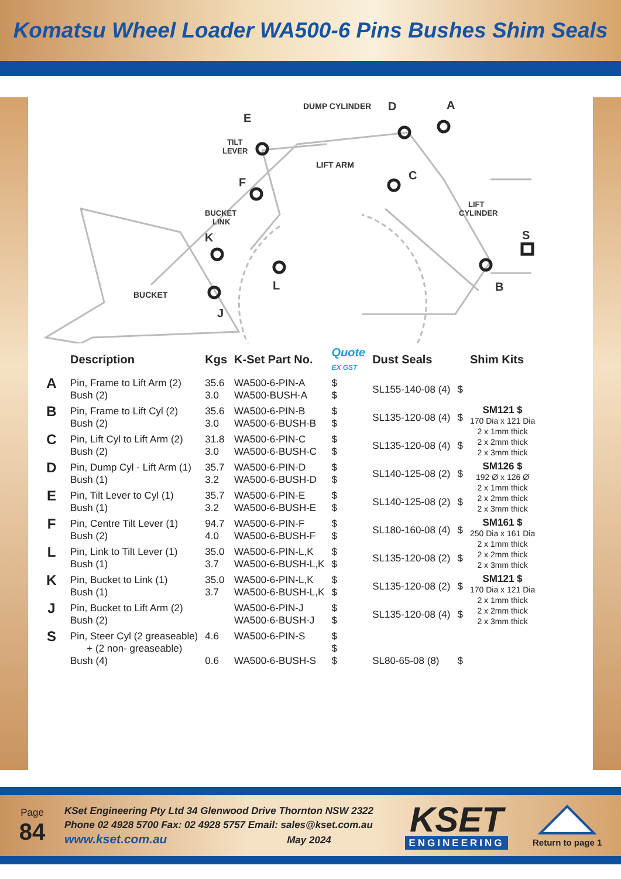Komatsu Wheel Loader WA500-6 Pins Bushes Shim Seals
DUMP CYLINDER
D
A
E
TILT
LEVER
LIFT ARM
C
F
BUCKET
LINK
K
LIFT
CYLINDER
S
BUCKET
L
B
J
| | Description | Kgs | K-Set Part No. | Quote EX GST | Dust Seals | | Shim Kits |
| --- | --- | --- | --- | --- | --- | --- | --- |
| A | Pin, Frame to Lift Arm (2) Bush (2) | 35.6 3.0 | WA500-6-PIN-A WA500-BUSH-A | $ $ | SL155-140-08 (4) | $ | |
| B | Pin, Frame to Lift Cyl (2) Bush (2) | 35.6 3.0 | WA500-6-PIN-B WA500-6-BUSH-B | $ $ | SL135-120-08 (4) | $ | SM121 $ 170 Dia x 121 Dia 2 x 1mm thick 2 x 2mm thick 2 x 3mm thick |
| C | Pin, Lift Cyl to Lift Arm (2) Bush (2) | 31.8 3.0 | WA500-6-PIN-C WA500-6-BUSH-C | $ $ | SL135-120-08 (4) | $ | |
| D | Pin, Dump Cyl - Lift Arm (1) Bush (1) | 35.7 3.2 | WA500-6-PIN-D WA500-6-BUSH-D | $ $ | SL140-125-08 (2) | $ | SM126 $ 192 Ø x 126 Ø 2 x 1mm thick 2 x 2mm thick 2 x 3mm thick |
| E | Pin, Tilt Lever to Cyl (1) Bush (1) | 35.7 3.2 | WA500-6-PIN-E WA500-6-BUSH-E | $ $ | SL140-125-08 (2) | $ | |
| F | Pin, Centre Tilt Lever (1) Bush (2) | 94.7 4.0 | WA500-6-PIN-F WA500-6-BUSH-F | $ $ | SL180-160-08 (4) | $ | SM161 $ 250 Dia x 161 Dia 2 x 1mm thick 2 x 2mm thick 2 x 3mm thick |
| L | Pin, Link to Tilt Lever (1) Bush (1) | 35.0 3.7 | WA500-6-PIN-L,K WA500-6-BUSH-L,K | $ $ | SL135-120-08 (2) | $ | |
| K | Pin, Bucket to Link (1) Bush (1) | 35.0 3.7 | WA500-6-PIN-L,K WA500-6-BUSH-L,K | $ $ | SL135-120-08 (2) | $ | SM121 $ 170 Dia x 121 Dia 2 x 1mm thick 2 x 2mm thick 2 x 3mm thick |
| J | Pin, Bucket to Lift Arm (2) Bush (2) | | WA500-6-PIN-J WA500-6-BUSH-J | $ $ | SL135-120-08 (4) | $ | |
| S | Pin, Steer Cyl (2 greaseable) + (2 non- greaseable) Bush (4) | 4.6 0.6 | WA500-6-PIN-S WA500-6-BUSH-S | $ $ $ | SL80-65-08 (8) | $ | |
Page
84
KSet Engineering Pty Ltd 34 Glenwood Drive Thornton NSW 2322
Phone 02 4928 5700 Fax: 02 4928 5757 Email: sales@kset.com.au
www.kset.com.au May 2024
KSET
ENGINEERING
Return to page 1